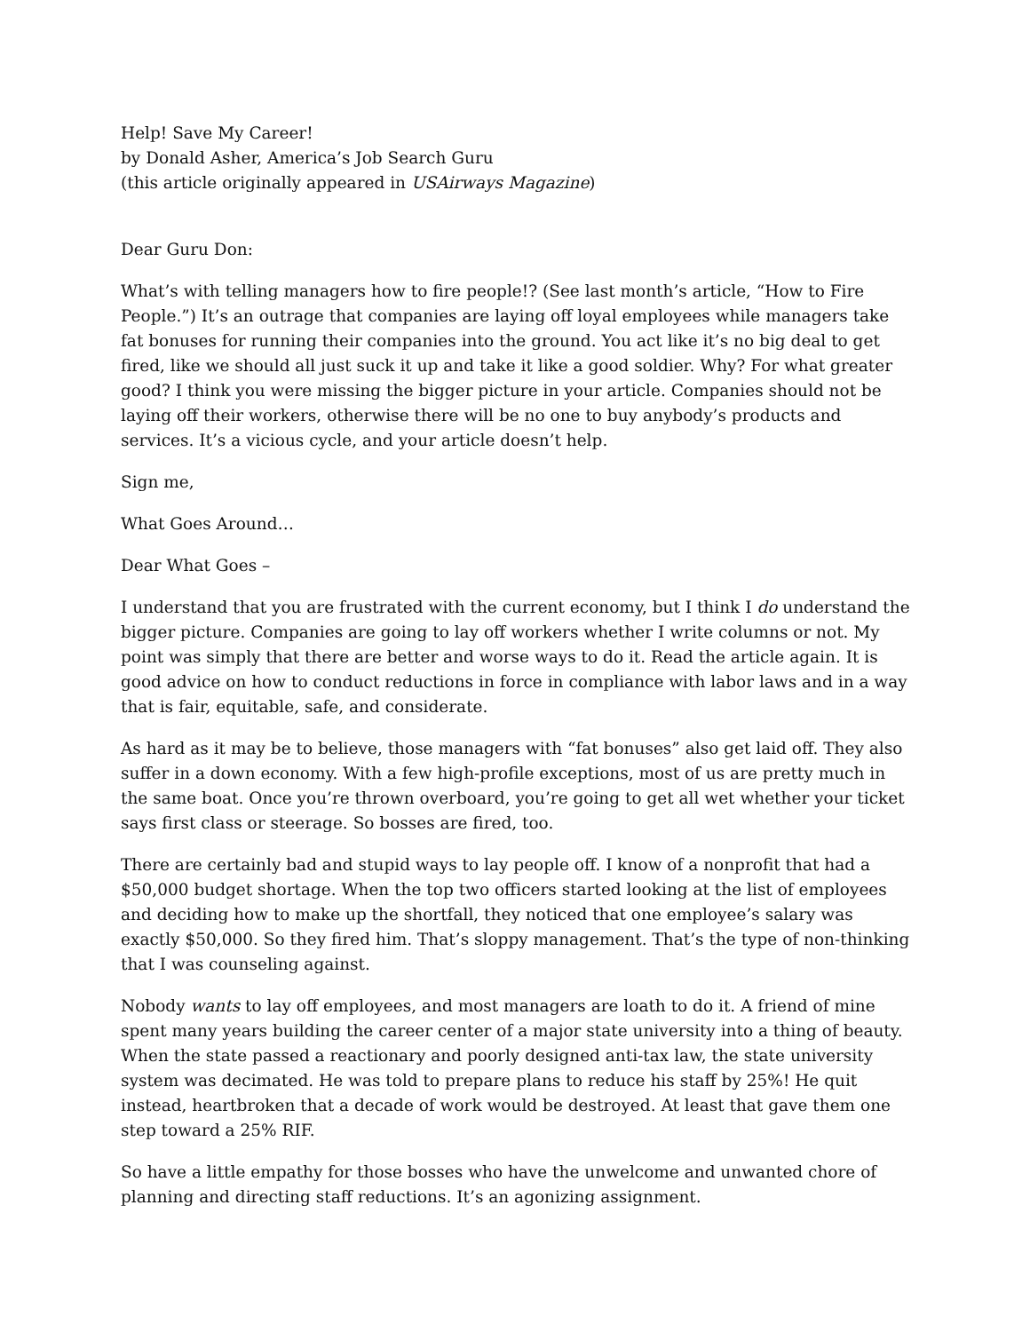Help! Save My Career!
by Donald Asher, America’s Job Search Guru
(this article originally appeared in USAirways Magazine)
Dear Guru Don:
What’s with telling managers how to fire people!? (See last month’s article, “How to Fire People.”) It’s an outrage that companies are laying off loyal employees while managers take fat bonuses for running their companies into the ground. You act like it’s no big deal to get fired, like we should all just suck it up and take it like a good soldier. Why? For what greater good? I think you were missing the bigger picture in your article. Companies should not be laying off their workers, otherwise there will be no one to buy anybody’s products and services. It’s a vicious cycle, and your article doesn’t help.
Sign me,
What Goes Around…
Dear What Goes –
I understand that you are frustrated with the current economy, but I think I do understand the bigger picture. Companies are going to lay off workers whether I write columns or not. My point was simply that there are better and worse ways to do it. Read the article again. It is good advice on how to conduct reductions in force in compliance with labor laws and in a way that is fair, equitable, safe, and considerate.
As hard as it may be to believe, those managers with “fat bonuses” also get laid off. They also suffer in a down economy. With a few high-profile exceptions, most of us are pretty much in the same boat. Once you’re thrown overboard, you’re going to get all wet whether your ticket says first class or steerage. So bosses are fired, too.
There are certainly bad and stupid ways to lay people off. I know of a nonprofit that had a $50,000 budget shortage. When the top two officers started looking at the list of employees and deciding how to make up the shortfall, they noticed that one employee’s salary was exactly $50,000. So they fired him. That’s sloppy management. That’s the type of non-thinking that I was counseling against.
Nobody wants to lay off employees, and most managers are loath to do it. A friend of mine spent many years building the career center of a major state university into a thing of beauty. When the state passed a reactionary and poorly designed anti-tax law, the state university system was decimated. He was told to prepare plans to reduce his staff by 25%! He quit instead, heartbroken that a decade of work would be destroyed. At least that gave them one step toward a 25% RIF.
So have a little empathy for those bosses who have the unwelcome and unwanted chore of planning and directing staff reductions. It’s an agonizing assignment.